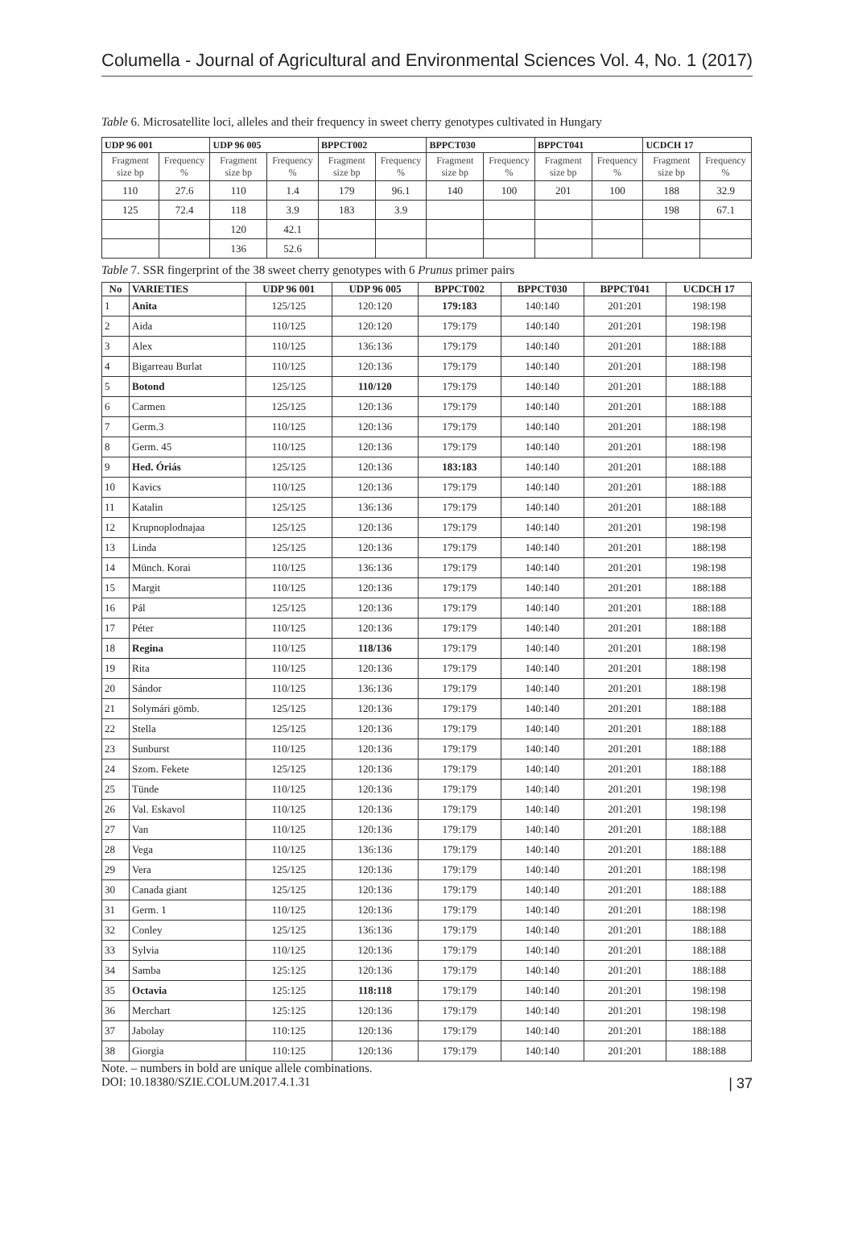Columella - Journal of Agricultural and Environmental Sciences Vol. 4, No. 1 (2017)
Table 6. Microsatellite loci, alleles and their frequency in sweet cherry genotypes cultivated in Hungary
| UDP 96 001 | | UDP 96 005 | | BPPCT002 | | BPPCT030 | | BPPCT041 | | UCDCH 17 | |
| --- | --- | --- | --- | --- | --- | --- | --- | --- | --- | --- | --- |
| Fragment size bp | Frequency % | Fragment size bp | Frequency % | Fragment size bp | Frequency % | Fragment size bp | Frequency % | Fragment size bp | Frequency % | Fragment size bp | Frequency % |
| 110 | 27.6 | 110 | 1.4 | 179 | 96.1 | 140 | 100 | 201 | 100 | 188 | 32.9 |
| 125 | 72.4 | 118 | 3.9 | 183 | 3.9 | | | | | 198 | 67.1 |
| | | 120 | 42.1 | | | | | | | | |
| | | 136 | 52.6 | | | | | | | | |
Table 7. SSR fingerprint of the 38 sweet cherry genotypes with 6 Prunus primer pairs
| No | VARIETIES | UDP 96 001 | UDP 96 005 | BPPCT002 | BPPCT030 | BPPCT041 | UCDCH 17 |
| --- | --- | --- | --- | --- | --- | --- | --- |
| 1 | Anita | 125/125 | 120:120 | 179:183 | 140:140 | 201:201 | 198:198 |
| 2 | Aida | 110/125 | 120:120 | 179:179 | 140:140 | 201:201 | 198:198 |
| 3 | Alex | 110/125 | 136:136 | 179:179 | 140:140 | 201:201 | 188:188 |
| 4 | Bigarreau Burlat | 110/125 | 120:136 | 179:179 | 140:140 | 201:201 | 188:198 |
| 5 | Botond | 125/125 | 110/120 | 179:179 | 140:140 | 201:201 | 188:188 |
| 6 | Carmen | 125/125 | 120:136 | 179:179 | 140:140 | 201:201 | 188:188 |
| 7 | Germ.3 | 110/125 | 120:136 | 179:179 | 140:140 | 201:201 | 188:198 |
| 8 | Germ. 45 | 110/125 | 120:136 | 179:179 | 140:140 | 201:201 | 188:198 |
| 9 | Hed. Óriás | 125/125 | 120:136 | 183:183 | 140:140 | 201:201 | 188:188 |
| 10 | Kavics | 110/125 | 120:136 | 179:179 | 140:140 | 201:201 | 188:188 |
| 11 | Katalin | 125/125 | 136:136 | 179:179 | 140:140 | 201:201 | 188:188 |
| 12 | Krupnoplodnajaa | 125/125 | 120:136 | 179:179 | 140:140 | 201:201 | 198:198 |
| 13 | Linda | 125/125 | 120:136 | 179:179 | 140:140 | 201:201 | 188:198 |
| 14 | Münch. Korai | 110/125 | 136:136 | 179:179 | 140:140 | 201:201 | 198:198 |
| 15 | Margit | 110/125 | 120:136 | 179:179 | 140:140 | 201:201 | 188:188 |
| 16 | Pál | 125/125 | 120:136 | 179:179 | 140:140 | 201:201 | 188:188 |
| 17 | Péter | 110/125 | 120:136 | 179:179 | 140:140 | 201:201 | 188:188 |
| 18 | Regina | 110/125 | 118/136 | 179:179 | 140:140 | 201:201 | 188:198 |
| 19 | Rita | 110/125 | 120:136 | 179:179 | 140:140 | 201:201 | 188:198 |
| 20 | Sándor | 110/125 | 136:136 | 179:179 | 140:140 | 201:201 | 188:198 |
| 21 | Solymári gömb. | 125/125 | 120:136 | 179:179 | 140:140 | 201:201 | 188:188 |
| 22 | Stella | 125/125 | 120:136 | 179:179 | 140:140 | 201:201 | 188:188 |
| 23 | Sunburst | 110/125 | 120:136 | 179:179 | 140:140 | 201:201 | 188:188 |
| 24 | Szom. Fekete | 125/125 | 120:136 | 179:179 | 140:140 | 201:201 | 188:188 |
| 25 | Tünde | 110/125 | 120:136 | 179:179 | 140:140 | 201:201 | 198:198 |
| 26 | Val. Eskavol | 110/125 | 120:136 | 179:179 | 140:140 | 201:201 | 198:198 |
| 27 | Van | 110/125 | 120:136 | 179:179 | 140:140 | 201:201 | 188:188 |
| 28 | Vega | 110/125 | 136:136 | 179:179 | 140:140 | 201:201 | 188:188 |
| 29 | Vera | 125/125 | 120:136 | 179:179 | 140:140 | 201:201 | 188:198 |
| 30 | Canada giant | 125/125 | 120:136 | 179:179 | 140:140 | 201:201 | 188:188 |
| 31 | Germ. 1 | 110/125 | 120:136 | 179:179 | 140:140 | 201:201 | 188:198 |
| 32 | Conley | 125/125 | 136:136 | 179:179 | 140:140 | 201:201 | 188:188 |
| 33 | Sylvia | 110/125 | 120:136 | 179:179 | 140:140 | 201:201 | 188:188 |
| 34 | Samba | 125:125 | 120:136 | 179:179 | 140:140 | 201:201 | 188:188 |
| 35 | Octavia | 125:125 | 118:118 | 179:179 | 140:140 | 201:201 | 198:198 |
| 36 | Merchart | 125:125 | 120:136 | 179:179 | 140:140 | 201:201 | 198:198 |
| 37 | Jabolay | 110:125 | 120:136 | 179:179 | 140:140 | 201:201 | 188:188 |
| 38 | Giorgia | 110:125 | 120:136 | 179:179 | 140:140 | 201:201 | 188:188 |
Note. – numbers in bold are unique allele combinations.
DOI: 10.18380/SZIE.COLUM.2017.4.1.31 | 37